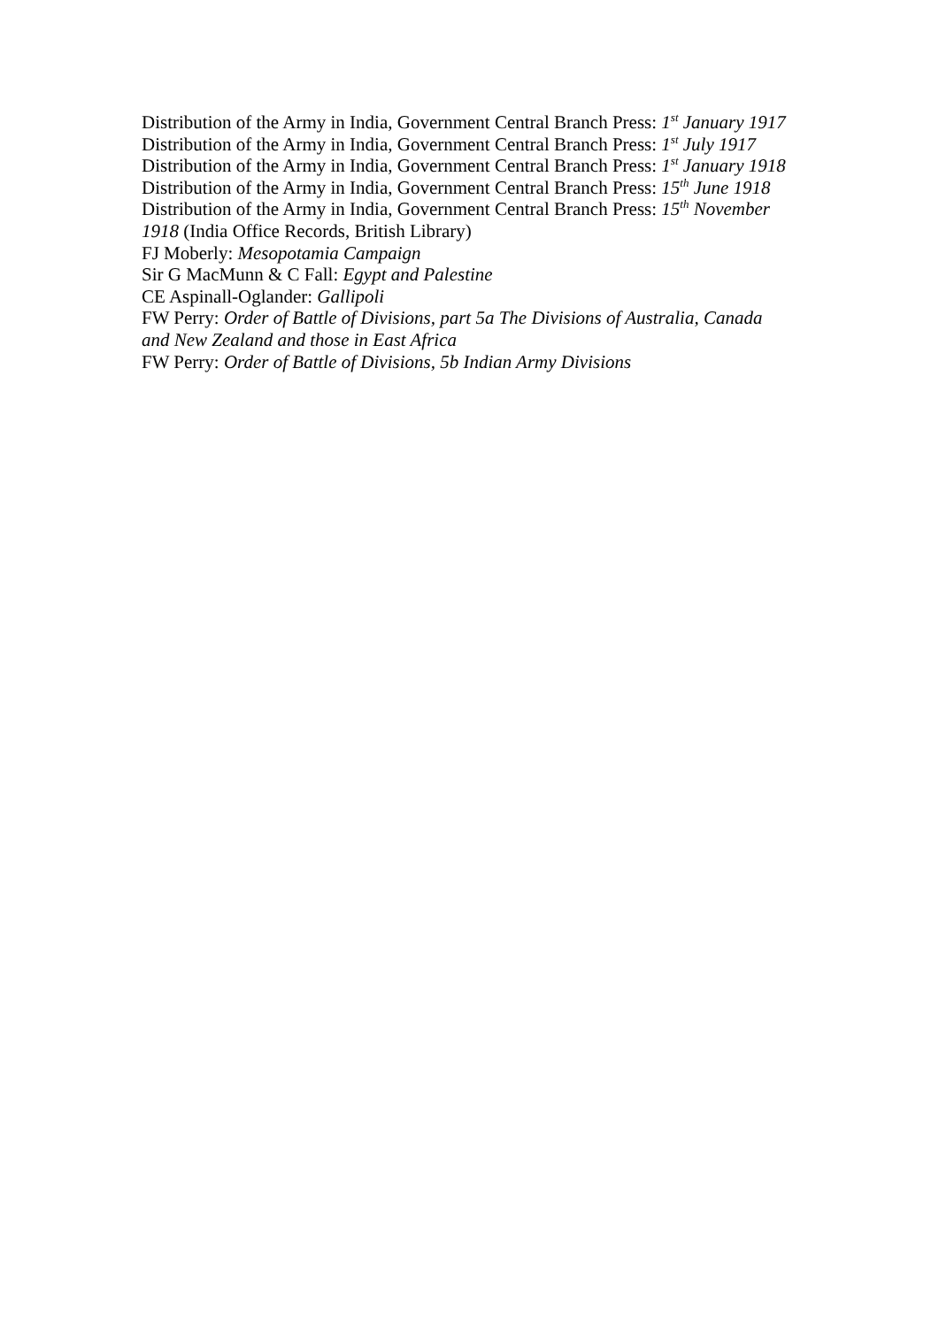Distribution of the Army in India, Government Central Branch Press: 1<sup>st</sup> January 1917
Distribution of the Army in India, Government Central Branch Press: 1<sup>st</sup> July 1917
Distribution of the Army in India, Government Central Branch Press: 1<sup>st</sup> January 1918
Distribution of the Army in India, Government Central Branch Press: 15<sup>th</sup> June 1918
Distribution of the Army in India, Government Central Branch Press: 15<sup>th</sup> November 1918 (India Office Records, British Library)
FJ Moberly: Mesopotamia Campaign
Sir G MacMunn & C Fall: Egypt and Palestine
CE Aspinall-Oglander: Gallipoli
FW Perry: Order of Battle of Divisions, part 5a The Divisions of Australia, Canada and New Zealand and those in East Africa
FW Perry: Order of Battle of Divisions, 5b Indian Army Divisions